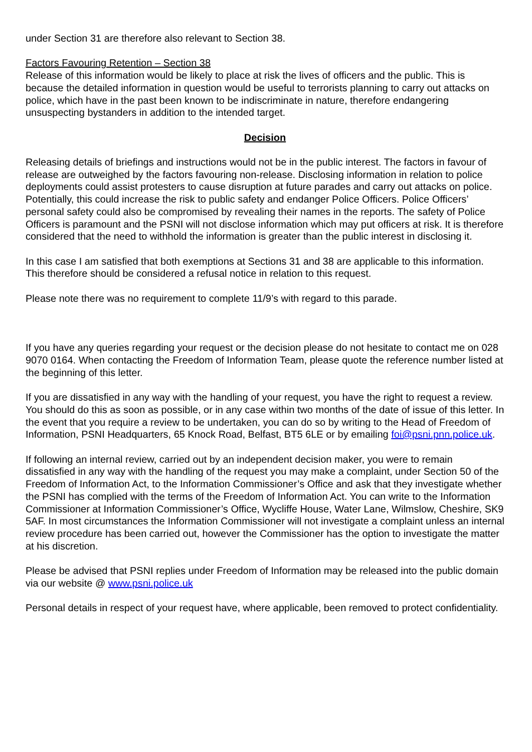under Section 31 are therefore also relevant to Section 38.
Factors Favouring Retention – Section 38
Release of this information would be likely to place at risk the lives of officers and the public. This is because the detailed information in question would be useful to terrorists planning to carry out attacks on police, which have in the past been known to be indiscriminate in nature, therefore endangering unsuspecting bystanders in addition to the intended target.
Decision
Releasing details of briefings and instructions would not be in the public interest. The factors in favour of release are outweighed by the factors favouring non-release. Disclosing information in relation to police deployments could assist protesters to cause disruption at future parades and carry out attacks on police. Potentially, this could increase the risk to public safety and endanger Police Officers. Police Officers’ personal safety could also be compromised by revealing their names in the reports. The safety of Police Officers is paramount and the PSNI will not disclose information which may put officers at risk. It is therefore considered that the need to withhold the information is greater than the public interest in disclosing it.
In this case I am satisfied that both exemptions at Sections 31 and 38 are applicable to this information. This therefore should be considered a refusal notice in relation to this request.
Please note there was no requirement to complete 11/9’s with regard to this parade.
If you have any queries regarding your request or the decision please do not hesitate to contact me on 028 9070 0164. When contacting the Freedom of Information Team, please quote the reference number listed at the beginning of this letter.
If you are dissatisfied in any way with the handling of your request, you have the right to request a review. You should do this as soon as possible, or in any case within two months of the date of issue of this letter. In the event that you require a review to be undertaken, you can do so by writing to the Head of Freedom of Information, PSNI Headquarters, 65 Knock Road, Belfast, BT5 6LE or by emailing foi@psni.pnn.police.uk.
If following an internal review, carried out by an independent decision maker, you were to remain dissatisfied in any way with the handling of the request you may make a complaint, under Section 50 of the Freedom of Information Act, to the Information Commissioner’s Office and ask that they investigate whether the PSNI has complied with the terms of the Freedom of Information Act. You can write to the Information Commissioner at Information Commissioner’s Office, Wycliffe House, Water Lane, Wilmslow, Cheshire, SK9 5AF. In most circumstances the Information Commissioner will not investigate a complaint unless an internal review procedure has been carried out, however the Commissioner has the option to investigate the matter at his discretion.
Please be advised that PSNI replies under Freedom of Information may be released into the public domain via our website @ www.psni.police.uk
Personal details in respect of your request have, where applicable, been removed to protect confidentiality.